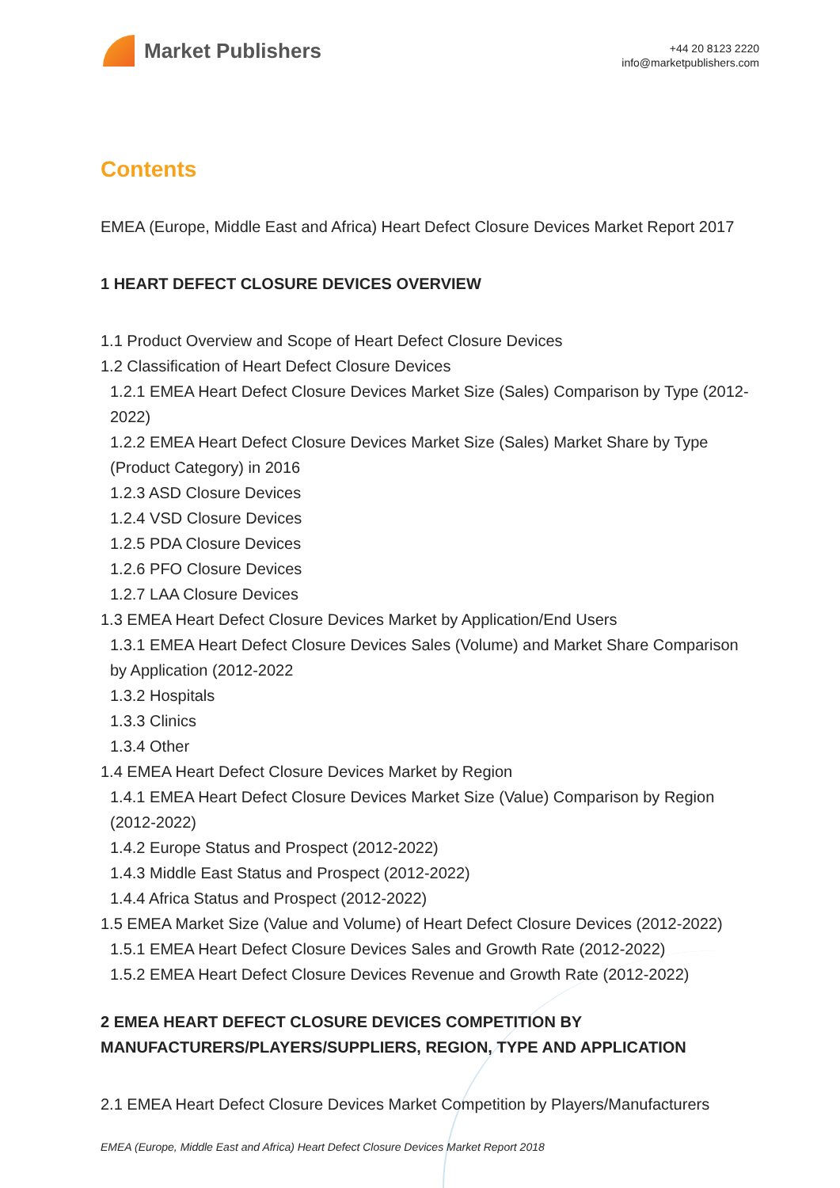Market Publishers
+44 20 8123 2220
info@marketpublishers.com
Contents
EMEA (Europe, Middle East and Africa) Heart Defect Closure Devices Market Report 2017
1 HEART DEFECT CLOSURE DEVICES OVERVIEW
1.1 Product Overview and Scope of Heart Defect Closure Devices
1.2 Classification of Heart Defect Closure Devices
1.2.1 EMEA Heart Defect Closure Devices Market Size (Sales) Comparison by Type (2012-2022)
1.2.2 EMEA Heart Defect Closure Devices Market Size (Sales) Market Share by Type (Product Category) in 2016
1.2.3 ASD Closure Devices
1.2.4 VSD Closure Devices
1.2.5 PDA Closure Devices
1.2.6 PFO Closure Devices
1.2.7 LAA Closure Devices
1.3 EMEA Heart Defect Closure Devices Market by Application/End Users
1.3.1 EMEA Heart Defect Closure Devices Sales (Volume) and Market Share Comparison by Application (2012-2022
1.3.2 Hospitals
1.3.3 Clinics
1.3.4 Other
1.4 EMEA Heart Defect Closure Devices Market by Region
1.4.1 EMEA Heart Defect Closure Devices Market Size (Value) Comparison by Region (2012-2022)
1.4.2 Europe Status and Prospect (2012-2022)
1.4.3 Middle East Status and Prospect (2012-2022)
1.4.4 Africa Status and Prospect (2012-2022)
1.5 EMEA Market Size (Value and Volume) of Heart Defect Closure Devices (2012-2022)
1.5.1 EMEA Heart Defect Closure Devices Sales and Growth Rate (2012-2022)
1.5.2 EMEA Heart Defect Closure Devices Revenue and Growth Rate (2012-2022)
2 EMEA HEART DEFECT CLOSURE DEVICES COMPETITION BY MANUFACTURERS/PLAYERS/SUPPLIERS, REGION, TYPE AND APPLICATION
2.1 EMEA Heart Defect Closure Devices Market Competition by Players/Manufacturers
EMEA (Europe, Middle East and Africa) Heart Defect Closure Devices Market Report 2018